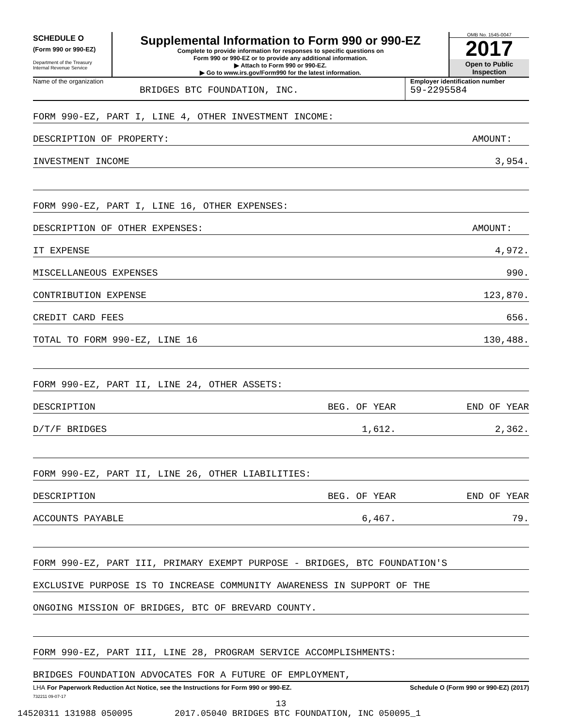SCHEDULE O
(Form 990 or 990-EZ)
Department of the Treasury
Internal Revenue Service
Supplemental Information to Form 990 or 990-EZ
Complete to provide information for responses to specific questions on
Form 990 or 990-EZ or to provide any additional information.
▶ Attach to Form 990 or 990-EZ.
▶ Go to www.irs.gov/Form990 for the latest information.
OMB No. 1545-0047
2017
Open to Public
Inspection
Name of the organization
BRIDGES BTC FOUNDATION, INC.
Employer identification number
59-2295584
| FORM 990-EZ, PART I, LINE 4, OTHER INVESTMENT INCOME: | | |
| DESCRIPTION OF PROPERTY: | | AMOUNT: |
| INVESTMENT INCOME | | 3,954. |
| FORM 990-EZ, PART I, LINE 16, OTHER EXPENSES: | | |
| DESCRIPTION OF OTHER EXPENSES: | | AMOUNT: |
| IT EXPENSE | | 4,972. |
| MISCELLANEOUS EXPENSES | | 990. |
| CONTRIBUTION EXPENSE | | 123,870. |
| CREDIT CARD FEES | | 656. |
| TOTAL TO FORM 990-EZ, LINE 16 | | 130,488. |
| FORM 990-EZ, PART II, LINE 24, OTHER ASSETS: | | |
| DESCRIPTION | BEG. OF YEAR | END OF YEAR |
| D/T/F BRIDGES | 1,612. | 2,362. |
| FORM 990-EZ, PART II, LINE 26, OTHER LIABILITIES: | | |
| DESCRIPTION | BEG. OF YEAR | END OF YEAR |
| ACCOUNTS PAYABLE | 6,467. | 79. |
| FORM 990-EZ, PART III, PRIMARY EXEMPT PURPOSE - BRIDGES, BTC FOUNDATION'S | | |
| EXCLUSIVE PURPOSE IS TO INCREASE COMMUNITY AWARENESS IN SUPPORT OF THE | | |
| ONGOING MISSION OF BRIDGES, BTC OF BREVARD COUNTY. | | |
| FORM 990-EZ, PART III, LINE 28, PROGRAM SERVICE ACCOMPLISHMENTS: | | |
| BRIDGES FOUNDATION ADVOCATES FOR A FUTURE OF EMPLOYMENT, | | |
LHA For Paperwork Reduction Act Notice, see the Instructions for Form 990 or 990-EZ. Schedule O (Form 990 or 990-EZ) (2017)
732211 09-07-17
13
14520311 131988 050095 2017.05040 BRIDGES BTC FOUNDATION, INC 050095_1